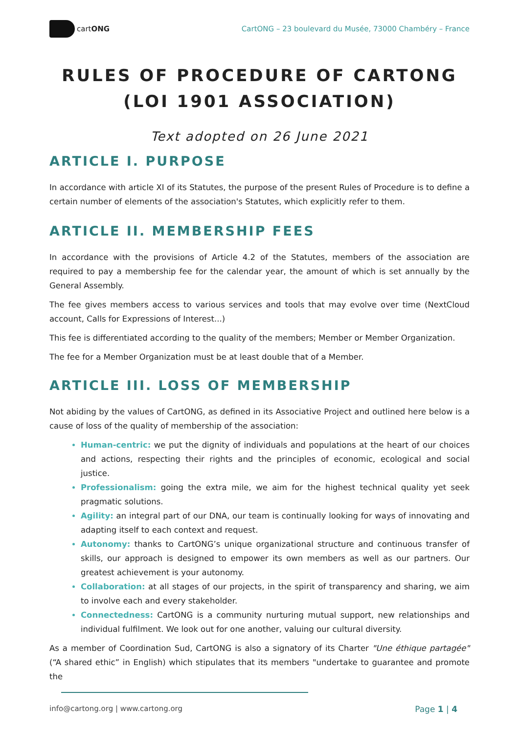cartONG
CartONG – 23 boulevard du Musée, 73000 Chambéry – France
RULES OF PROCEDURE OF CARTONG
(LOI 1901 ASSOCIATION)
Text adopted on 26 June 2021
ARTICLE I. PURPOSE
In accordance with article XI of its Statutes, the purpose of the present Rules of Procedure is to define a certain number of elements of the association's Statutes, which explicitly refer to them.
ARTICLE II. MEMBERSHIP FEES
In accordance with the provisions of Article 4.2 of the Statutes, members of the association are required to pay a membership fee for the calendar year, the amount of which is set annually by the General Assembly.
The fee gives members access to various services and tools that may evolve over time (NextCloud account, Calls for Expressions of Interest...)
This fee is differentiated according to the quality of the members; Member or Member Organization.
The fee for a Member Organization must be at least double that of a Member.
ARTICLE III. LOSS OF MEMBERSHIP
Not abiding by the values of CartONG, as defined in its Associative Project and outlined here below is a cause of loss of the quality of membership of the association:
Human-centric: we put the dignity of individuals and populations at the heart of our choices and actions, respecting their rights and the principles of economic, ecological and social justice.
Professionalism: going the extra mile, we aim for the highest technical quality yet seek pragmatic solutions.
Agility: an integral part of our DNA, our team is continually looking for ways of innovating and adapting itself to each context and request.
Autonomy: thanks to CartONG’s unique organizational structure and continuous transfer of skills, our approach is designed to empower its own members as well as our partners. Our greatest achievement is your autonomy.
Collaboration: at all stages of our projects, in the spirit of transparency and sharing, we aim to involve each and every stakeholder.
Connectedness: CartONG is a community nurturing mutual support, new relationships and individual fulfilment. We look out for one another, valuing our cultural diversity.
As a member of Coordination Sud, CartONG is also a signatory of its Charter "Une éthique partagée" (“A shared ethic” in English) which stipulates that its members "undertake to guarantee and promote the
info@cartong.org | www.cartong.org Page 1 | 4